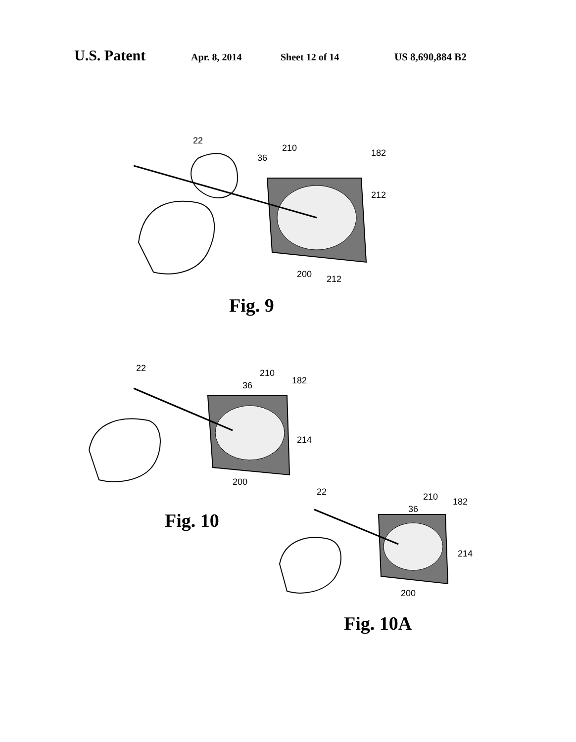U.S. Patent Apr. 8, 2014 Sheet 12 of 14 US 8,690,884 B2
22
36
210
182
212
200
212
Fig. 9
22
36
210
182
214
200
Fig. 10
22
36
210
182
214
200
Fig. 10A